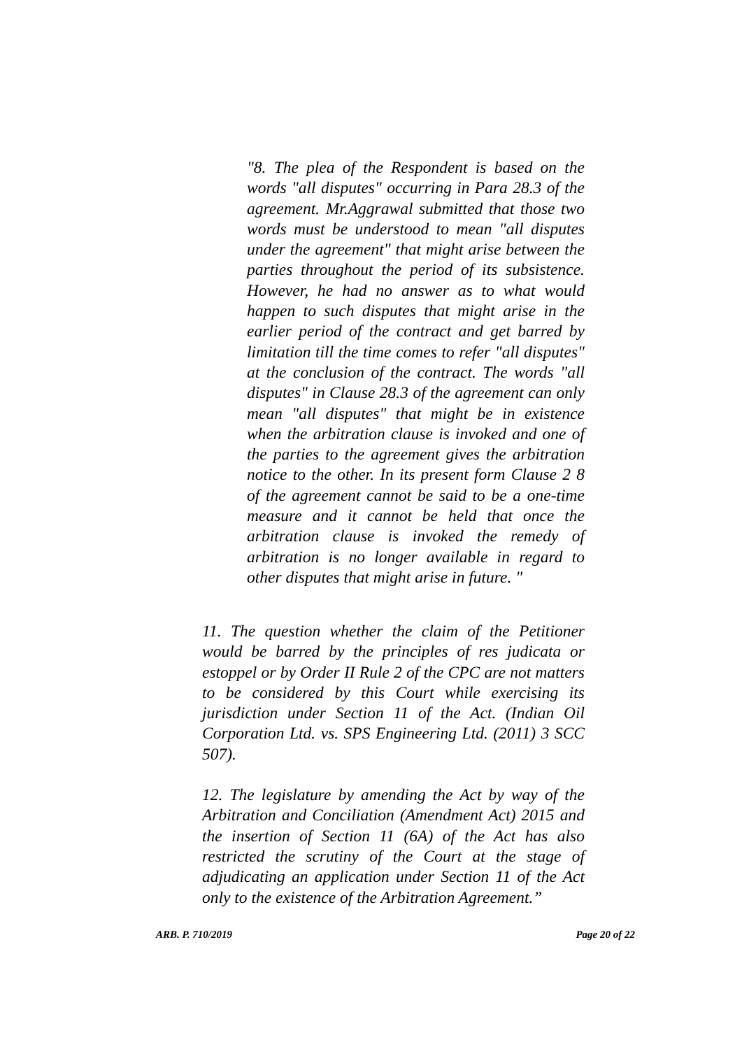"8. The plea of the Respondent is based on the words "all disputes" occurring in Para 28.3 of the agreement. Mr.Aggrawal submitted that those two words must be understood to mean "all disputes under the agreement" that might arise between the parties throughout the period of its subsistence. However, he had no answer as to what would happen to such disputes that might arise in the earlier period of the contract and get barred by limitation till the time comes to refer "all disputes" at the conclusion of the contract. The words "all disputes" in Clause 28.3 of the agreement can only mean "all disputes" that might be in existence when the arbitration clause is invoked and one of the parties to the agreement gives the arbitration notice to the other. In its present form Clause 2 8 of the agreement cannot be said to be a one-time measure and it cannot be held that once the arbitration clause is invoked the remedy of arbitration is no longer available in regard to other disputes that might arise in future. "
11. The question whether the claim of the Petitioner would be barred by the principles of res judicata or estoppel or by Order II Rule 2 of the CPC are not matters to be considered by this Court while exercising its jurisdiction under Section 11 of the Act. (Indian Oil Corporation Ltd. vs. SPS Engineering Ltd. (2011) 3 SCC 507).
12. The legislature by amending the Act by way of the Arbitration and Conciliation (Amendment Act) 2015 and the insertion of Section 11 (6A) of the Act has also restricted the scrutiny of the Court at the stage of adjudicating an application under Section 11 of the Act only to the existence of the Arbitration Agreement.”
ARB. P. 710/2019 Page 20 of 22